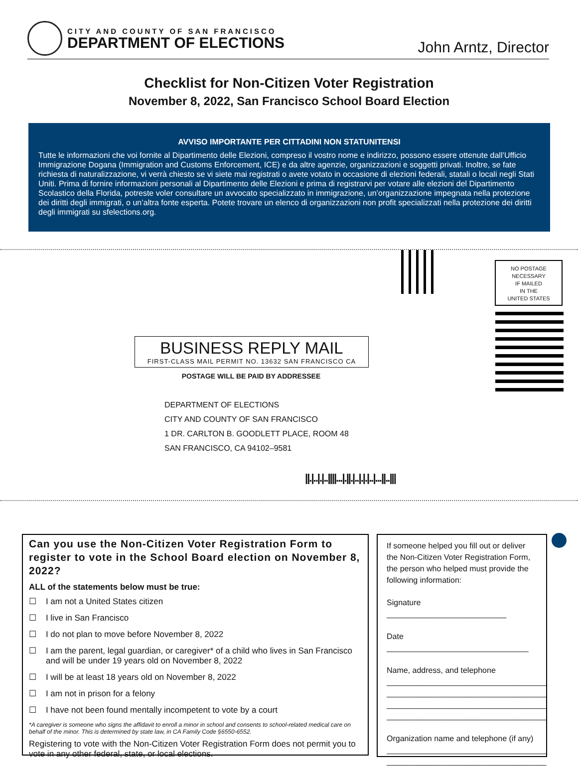CITY AND COUNTY OF SAN FRANCISCO
DEPARTMENT OF ELECTIONS
John Arntz, Director
Checklist for Non-Citizen Voter Registration
November 8, 2022, San Francisco School Board Election
AVVISO IMPORTANTE PER CITTADINI NON STATUNITENSI
Tutte le informazioni che voi fornite al Dipartimento delle Elezioni, compreso il vostro nome e indirizzo, possono essere ottenute dall’Ufficio Immigrazione Dogana (Immigration and Customs Enforcement, ICE) e da altre agenzie, organizzazioni e soggetti privati. Inoltre, se fate richiesta di naturalizzazione, vi verrà chiesto se vi siete mai registrati o avete votato in occasione di elezioni federali, statali o locali negli Stati Uniti. Prima di fornire informazioni personali al Dipartimento delle Elezioni e prima di registrarvi per votare alle elezioni del Dipartimento Scolastico della Florida, potreste voler consultare un avvocato specializzato in immigrazione, un’organizzazione impegnata nella protezione dei diritti degli immigrati, o un’altra fonte esperta. Potete trovare un elenco di organizzazioni non profit specializzati nella protezione dei diritti degli immigrati su sfelections.org.
NO POSTAGE
NECESSARY
IF MAILED
IN THE
UNITED STATES
BUSINESS REPLY MAIL
FIRST-CLASS MAIL PERMIT NO. 13632 SAN FRANCISCO CA
POSTAGE WILL BE PAID BY ADDRESSEE
DEPARTMENT OF ELECTIONS
CITY AND COUNTY OF SAN FRANCISCO
1 DR. CARLTON B. GOODLETT PLACE, ROOM 48
SAN FRANCISCO, CA 94102–9581
||.|..|.|..||||...|.||.|..|.|.|..|...||..|||
Can you use the Non-Citizen Voter Registration Form to register to vote in the School Board election on November 8, 2022?
ALL of the statements below must be true:
☐ I am not a United States citizen
☐ I live in San Francisco
☐ I do not plan to move before November 8, 2022
☐ I am the parent, legal guardian, or caregiver* of a child who lives in San Francisco and will be under 19 years old on November 8, 2022
☐ I will be at least 18 years old on November 8, 2022
☐ I am not in prison for a felony
☐ I have not been found mentally incompetent to vote by a court
*A caregiver is someone who signs the affidavit to enroll a minor in school and consents to school-related medical care on behalf of the minor. This is determined by state law, in CA Family Code §6550-6552.
Registering to vote with the Non-Citizen Voter Registration Form does not permit you to vote in any other federal, state, or local elections.
If someone helped you fill out or deliver the Non-Citizen Voter Registration Form, the person who helped must provide the following information:
Signature ___________________________
Date ________________________________
Name, address, and telephone
____________________________________
____________________________________
____________________________________
____________________________________
Organization name and telephone (if any)
____________________________________
____________________________________